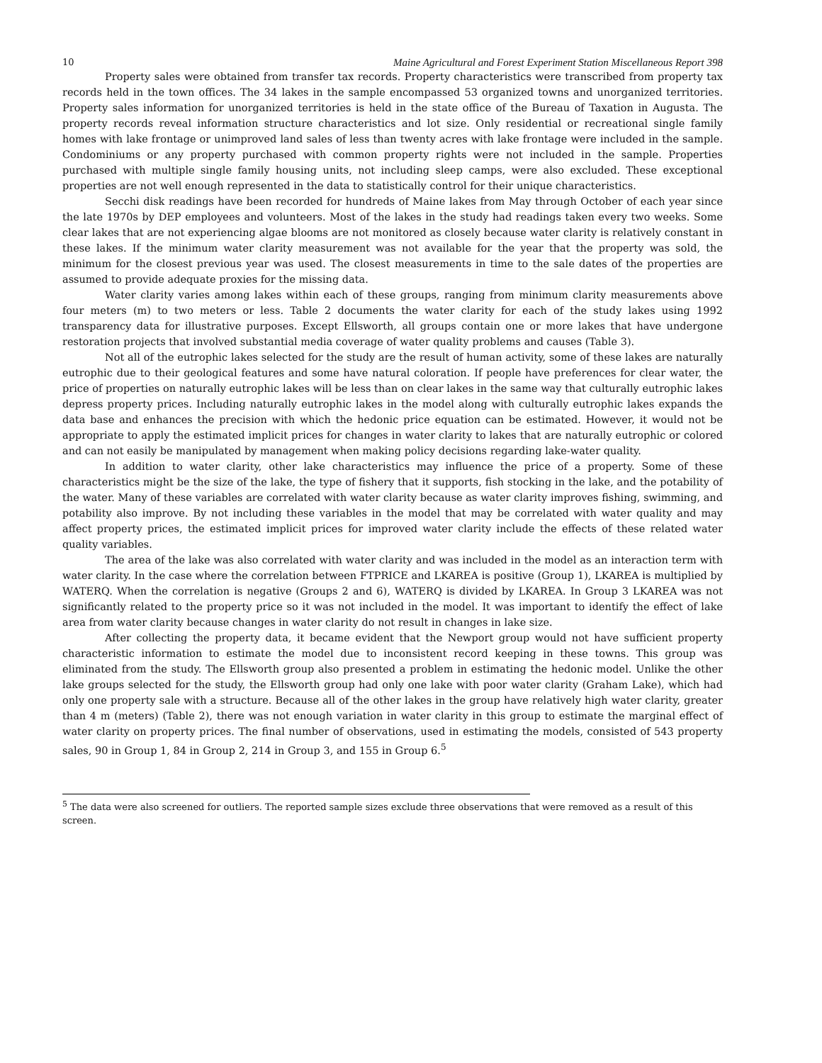10 Maine Agricultural and Forest Experiment Station Miscellaneous Report 398
Property sales were obtained from transfer tax records. Property characteristics were transcribed from property tax records held in the town offices. The 34 lakes in the sample encompassed 53 organized towns and unorganized territories. Property sales information for unorganized territories is held in the state office of the Bureau of Taxation in Augusta. The property records reveal information structure characteristics and lot size. Only residential or recreational single family homes with lake frontage or unimproved land sales of less than twenty acres with lake frontage were included in the sample. Condominiums or any property purchased with common property rights were not included in the sample. Properties purchased with multiple single family housing units, not including sleep camps, were also excluded. These exceptional properties are not well enough represented in the data to statistically control for their unique characteristics.
Secchi disk readings have been recorded for hundreds of Maine lakes from May through October of each year since the late 1970s by DEP employees and volunteers. Most of the lakes in the study had readings taken every two weeks. Some clear lakes that are not experiencing algae blooms are not monitored as closely because water clarity is relatively constant in these lakes. If the minimum water clarity measurement was not available for the year that the property was sold, the minimum for the closest previous year was used. The closest measurements in time to the sale dates of the properties are assumed to provide adequate proxies for the missing data.
Water clarity varies among lakes within each of these groups, ranging from minimum clarity measurements above four meters (m) to two meters or less. Table 2 documents the water clarity for each of the study lakes using 1992 transparency data for illustrative purposes. Except Ellsworth, all groups contain one or more lakes that have undergone restoration projects that involved substantial media coverage of water quality problems and causes (Table 3).
Not all of the eutrophic lakes selected for the study are the result of human activity, some of these lakes are naturally eutrophic due to their geological features and some have natural coloration. If people have preferences for clear water, the price of properties on naturally eutrophic lakes will be less than on clear lakes in the same way that culturally eutrophic lakes depress property prices. Including naturally eutrophic lakes in the model along with culturally eutrophic lakes expands the data base and enhances the precision with which the hedonic price equation can be estimated. However, it would not be appropriate to apply the estimated implicit prices for changes in water clarity to lakes that are naturally eutrophic or colored and can not easily be manipulated by management when making policy decisions regarding lake-water quality.
In addition to water clarity, other lake characteristics may influence the price of a property. Some of these characteristics might be the size of the lake, the type of fishery that it supports, fish stocking in the lake, and the potability of the water. Many of these variables are correlated with water clarity because as water clarity improves fishing, swimming, and potability also improve. By not including these variables in the model that may be correlated with water quality and may affect property prices, the estimated implicit prices for improved water clarity include the effects of these related water quality variables.
The area of the lake was also correlated with water clarity and was included in the model as an interaction term with water clarity. In the case where the correlation between FTPRICE and LKAREA is positive (Group 1), LKAREA is multiplied by WATERQ. When the correlation is negative (Groups 2 and 6), WATERQ is divided by LKAREA. In Group 3 LKAREA was not significantly related to the property price so it was not included in the model. It was important to identify the effect of lake area from water clarity because changes in water clarity do not result in changes in lake size.
After collecting the property data, it became evident that the Newport group would not have sufficient property characteristic information to estimate the model due to inconsistent record keeping in these towns. This group was eliminated from the study. The Ellsworth group also presented a problem in estimating the hedonic model. Unlike the other lake groups selected for the study, the Ellsworth group had only one lake with poor water clarity (Graham Lake), which had only one property sale with a structure. Because all of the other lakes in the group have relatively high water clarity, greater than 4 m (meters) (Table 2), there was not enough variation in water clarity in this group to estimate the marginal effect of water clarity on property prices. The final number of observations, used in estimating the models, consisted of 543 property sales, 90 in Group 1, 84 in Group 2, 214 in Group 3, and 155 in Group 6.<sup>5</sup>
<sup>5</sup> The data were also screened for outliers. The reported sample sizes exclude three observations that were removed as a result of this screen.